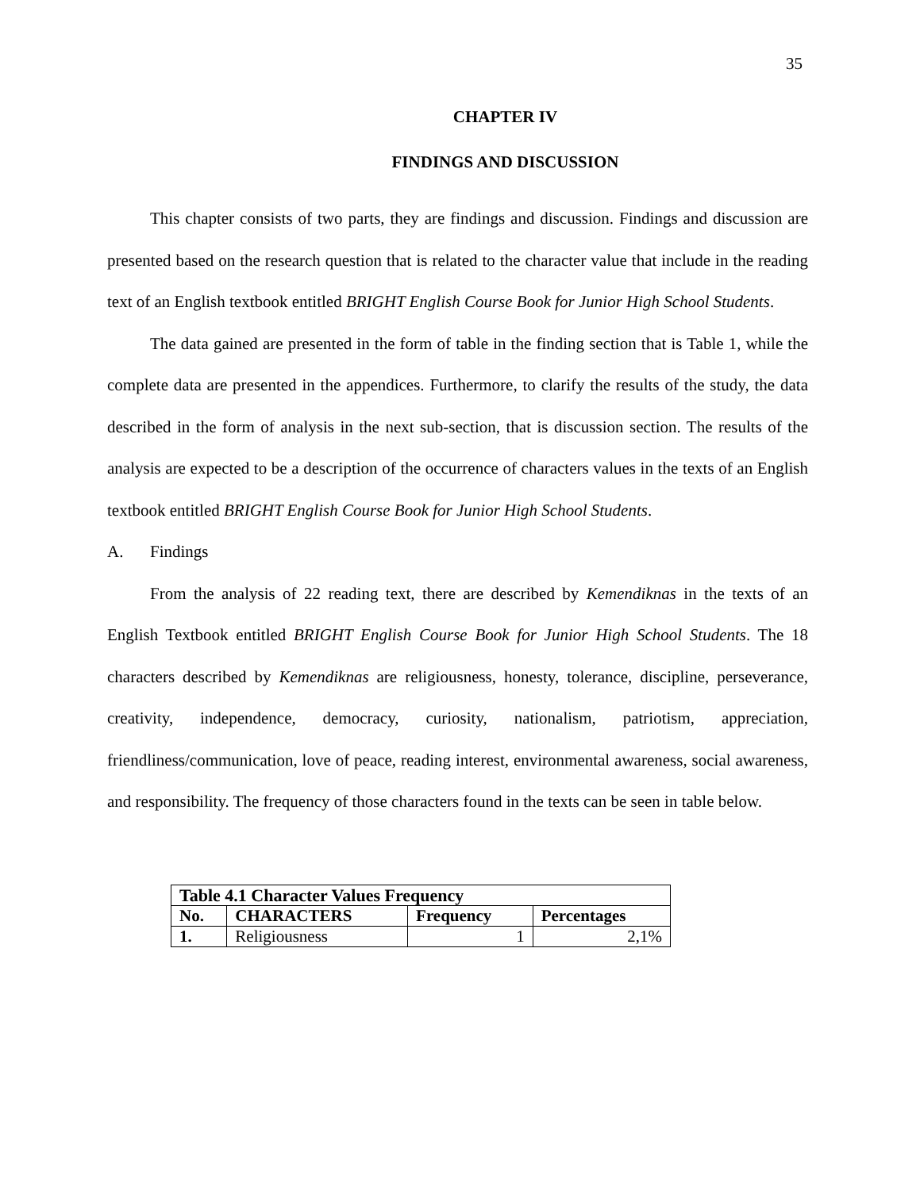35
CHAPTER IV
FINDINGS AND DISCUSSION
This chapter consists of two parts, they are findings and discussion. Findings and discussion are presented based on the research question that is related to the character value that include in the reading text of an English textbook entitled BRIGHT English Course Book for Junior High School Students.
The data gained are presented in the form of table in the finding section that is Table 1, while the complete data are presented in the appendices. Furthermore, to clarify the results of the study, the data described in the form of analysis in the next sub-section, that is discussion section. The results of the analysis are expected to be a description of the occurrence of characters values in the texts of an English textbook entitled BRIGHT English Course Book for Junior High School Students.
A. Findings
From the analysis of 22 reading text, there are described by Kemendiknas in the texts of an English Textbook entitled BRIGHT English Course Book for Junior High School Students. The 18 characters described by Kemendiknas are religiousness, honesty, tolerance, discipline, perseverance, creativity, independence, democracy, curiosity, nationalism, patriotism, appreciation, friendliness/communication, love of peace, reading interest, environmental awareness, social awareness, and responsibility. The frequency of those characters found in the texts can be seen in table below.
| Table 4.1 Character Values Frequency | | | |
| --- | --- | --- | --- |
| No. | CHARACTERS | Frequency | Percentages |
| 1. | Religiousness | 1 | 2,1% |